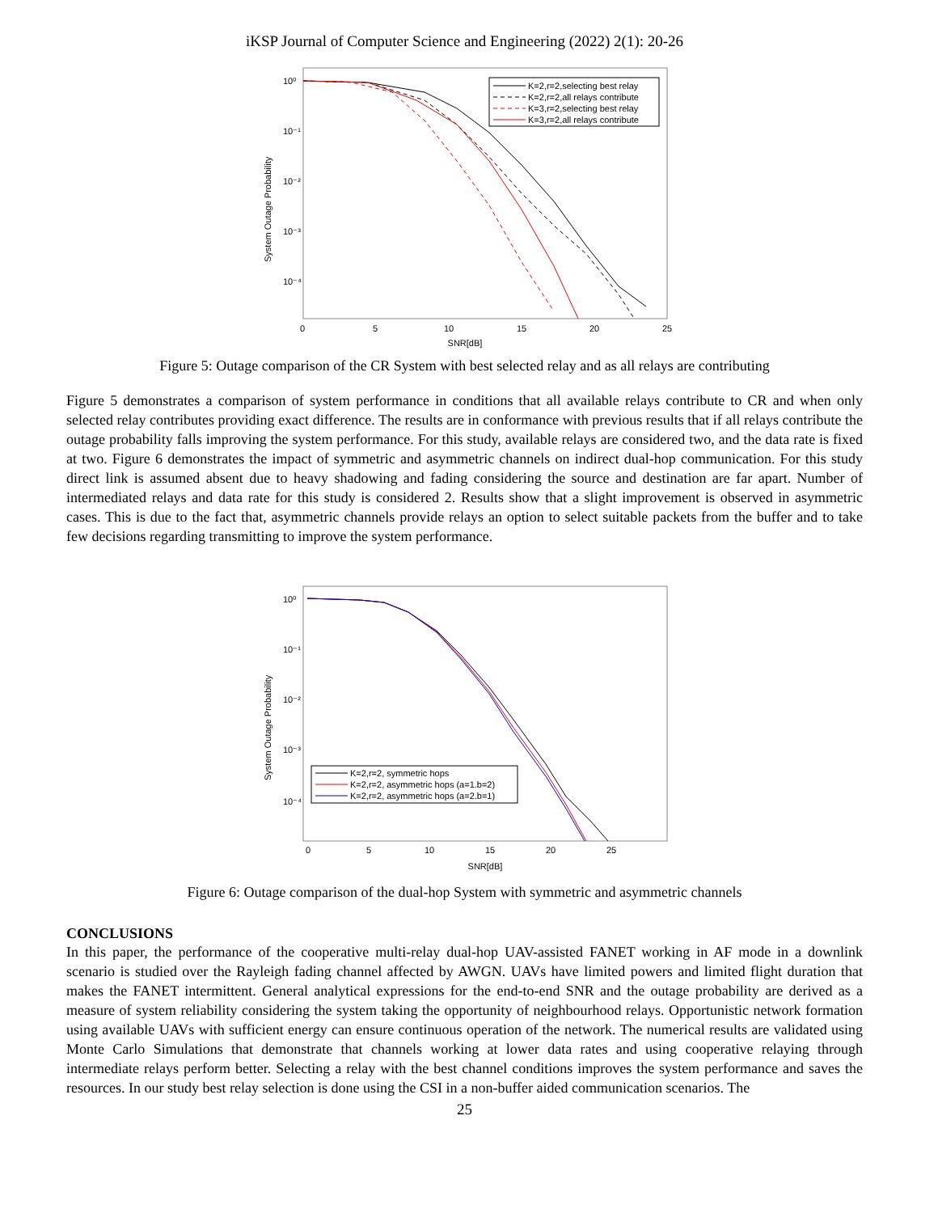iKSP Journal of Computer Science and Engineering (2022) 2(1): 20-26
10⁰
10⁻¹
10⁻²
10⁻³
10⁻⁴
0
5
10
15
20
25
SNR[dB]
System Outage Probability
K=2,r=2,selecting best relay
K=2,r=2,all relays contribute
K=3,r=2,selecting best relay
K=3,r=2,all relays contribute
Figure 5: Outage comparison of the CR System with best selected relay and as all relays are contributing
Figure 5 demonstrates a comparison of system performance in conditions that all available relays contribute to CR and when only selected relay contributes providing exact difference. The results are in conformance with previous results that if all relays contribute the outage probability falls improving the system performance. For this study, available relays are considered two, and the data rate is fixed at two. Figure 6 demonstrates the impact of symmetric and asymmetric channels on indirect dual-hop communication. For this study direct link is assumed absent due to heavy shadowing and fading considering the source and destination are far apart. Number of intermediated relays and data rate for this study is considered 2. Results show that a slight improvement is observed in asymmetric cases. This is due to the fact that, asymmetric channels provide relays an option to select suitable packets from the buffer and to take few decisions regarding transmitting to improve the system performance.
10⁰
10⁻¹
10⁻²
10⁻³
10⁻⁴
0
5
10
15
20
25
SNR[dB]
System Outage Probability
K=2,r=2, symmetric hops
K=2,r=2, asymmetric hops (a=1.b=2)
K=2,r=2, asymmetric hops (a=2.b=1)
Figure 6: Outage comparison of the dual-hop System with symmetric and asymmetric channels
CONCLUSIONS
In this paper, the performance of the cooperative multi-relay dual-hop UAV-assisted FANET working in AF mode in a downlink scenario is studied over the Rayleigh fading channel affected by AWGN. UAVs have limited powers and limited flight duration that makes the FANET intermittent. General analytical expressions for the end-to-end SNR and the outage probability are derived as a measure of system reliability considering the system taking the opportunity of neighbourhood relays. Opportunistic network formation using available UAVs with sufficient energy can ensure continuous operation of the network. The numerical results are validated using Monte Carlo Simulations that demonstrate that channels working at lower data rates and using cooperative relaying through intermediate relays perform better. Selecting a relay with the best channel conditions improves the system performance and saves the resources. In our study best relay selection is done using the CSI in a non-buffer aided communication scenarios. The
25